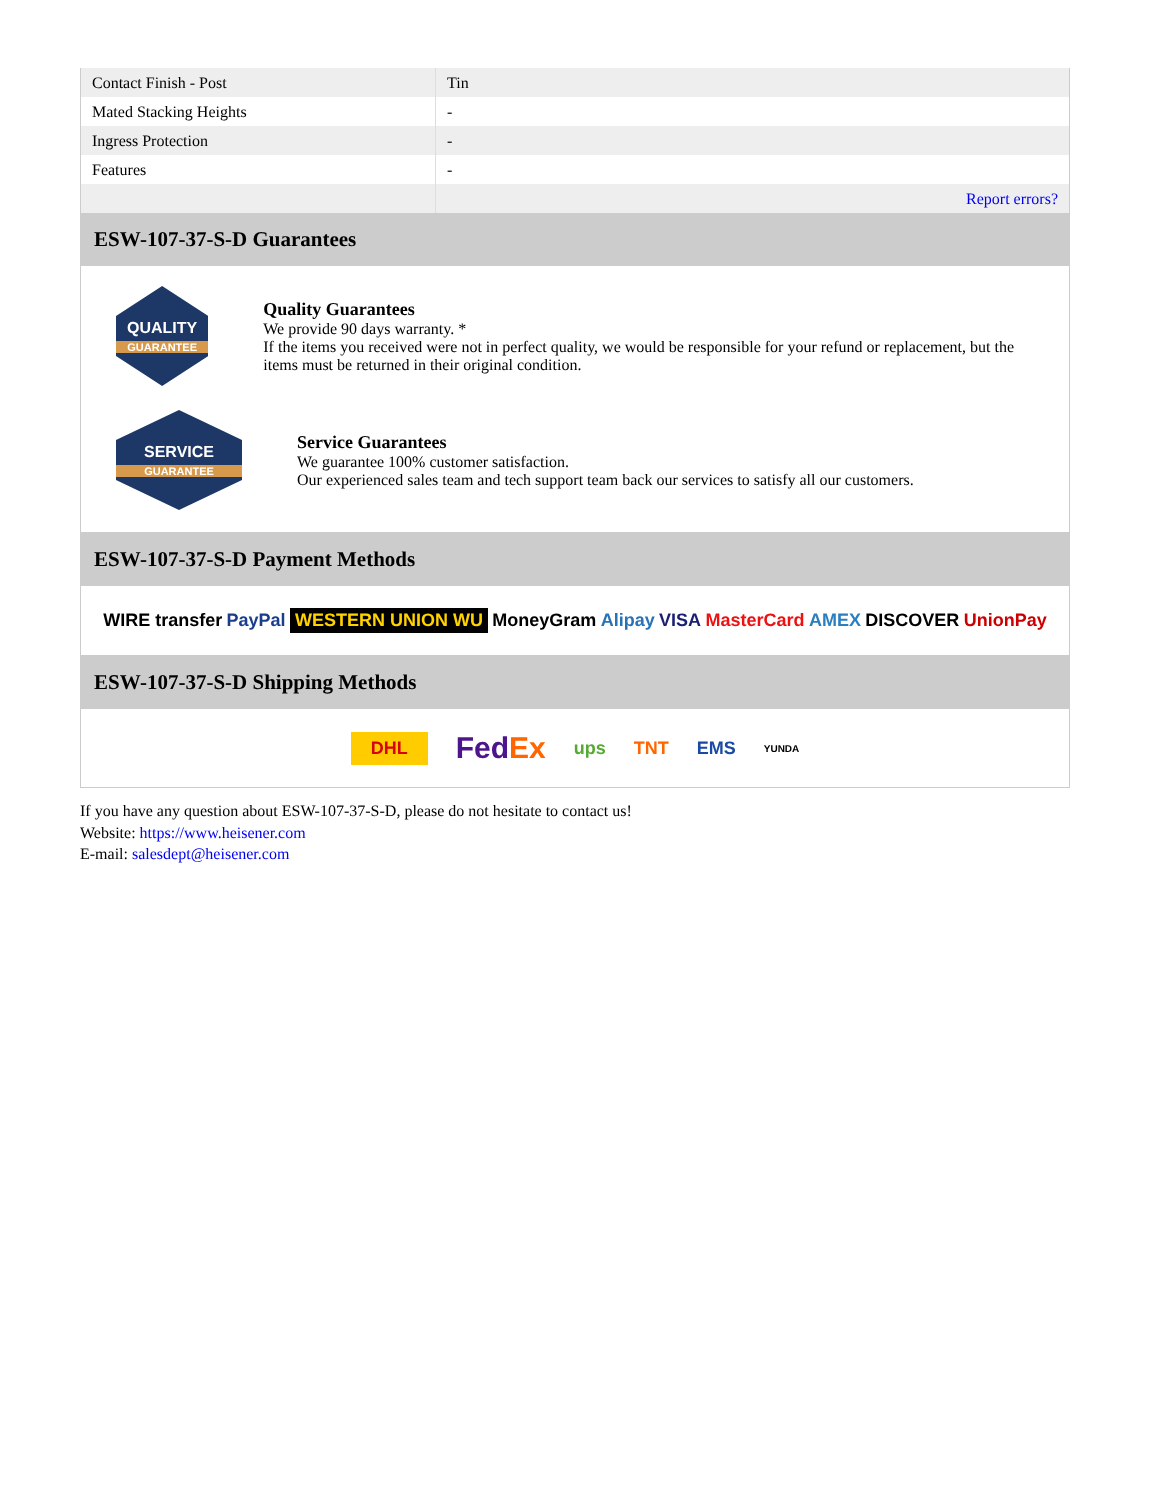| Contact Finish - Post | Tin |
| Mated Stacking Heights | - |
| Ingress Protection | - |
| Features | - |
| | Report errors? |
ESW-107-37-S-D Guarantees
QUALITY
GUARANTEE
Quality Guarantees
We provide 90 days warranty. *
If the items you received were not in perfect quality, we would be responsible for your refund or replacement, but the items must be returned in their original condition.
SERVICE
GUARANTEE
Service Guarantees
We guarantee 100% customer satisfaction.
Our experienced sales team and tech support team back our services to satisfy all our customers.
ESW-107-37-S-D Payment Methods
WIRE transfer PayPal WESTERN UNION WU MoneyGram Alipay VISA MasterCard AMEX DISCOVER UnionPay
ESW-107-37-S-D Shipping Methods
DHL FedEx ups TNT EMS YUNDA
If you have any question about ESW-107-37-S-D, please do not hesitate to contact us!
Website: https://www.heisener.com
E-mail: salesdept@heisener.com